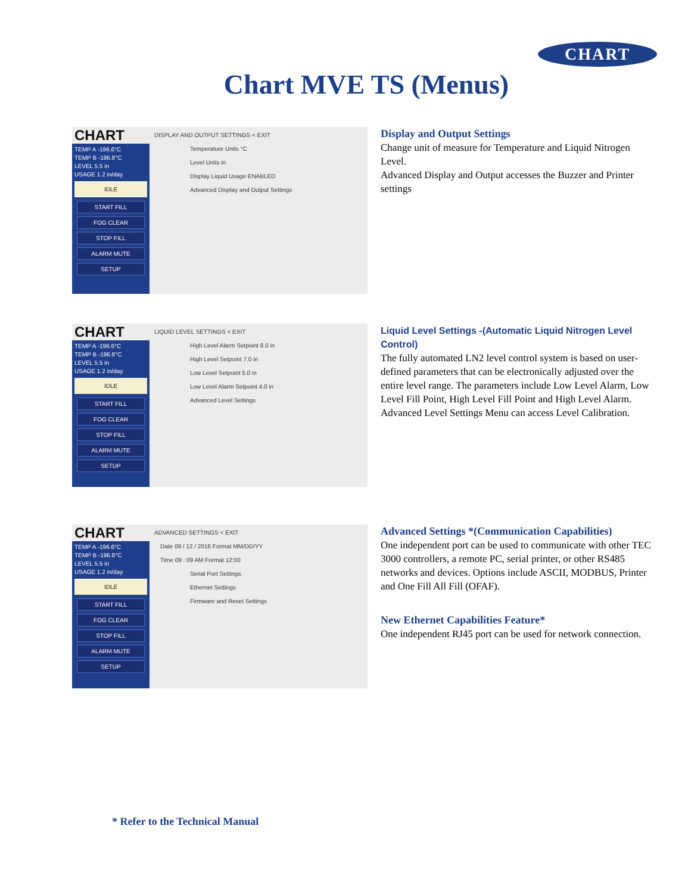CHART
Chart MVE TS (Menus)
CHART
TEMP A -196.6°C
TEMP B -196.8°C
LEVEL 5.5 in
USAGE 1.2 in/day
IDLE
START FILL
FOG CLEAR
STOP FILL
ALARM MUTE
SETUP
DISPLAY AND OUTPUT SETTINGS < EXIT
Temperature Units °C
Level Units in
Display Liquid Usage ENABLED
Advanced Display and Output Settings
Display and Output Settings
Change unit of measure for Temperature and Liquid Nitrogen Level.
Advanced Display and Output accesses the Buzzer and Printer settings
CHART
TEMP A -196.6°C
TEMP B -196.8°C
LEVEL 5.5 in
USAGE 1.2 in/day
IDLE
START FILL
FOG CLEAR
STOP FILL
ALARM MUTE
SETUP
LIQUID LEVEL SETTINGS < EXIT
High Level Alarm Setpoint 8.0 in
High Level Setpoint 7.0 in
Low Level Setpoint 5.0 in
Low Level Alarm Setpoint 4.0 in
Advanced Level Settings
Liquid Level Settings -(Automatic Liquid Nitrogen Level Control)
The fully automated LN2 level control system is based on user-defined parameters that can be electronically adjusted over the entire level range. The parameters include Low Level Alarm, Low Level Fill Point, High Level Fill Point and High Level Alarm. Advanced Level Settings Menu can access Level Calibration.
CHART
TEMP A -196.6°C
TEMP B -196.8°C
LEVEL 5.5 in
USAGE 1.2 in/day
IDLE
START FILL
FOG CLEAR
STOP FILL
ALARM MUTE
SETUP
ADVANCED SETTINGS < EXIT
Date 09 / 12 / 2016 Format MM/DD/YY
Time 09 : 09 AM Format 12:00
Serial Port Settings
Ethernet Settings
Firmware and Reset Settings
Advanced Settings *(Communication Capabilities)
One independent port can be used to communicate with other TEC 3000 controllers, a remote PC, serial printer, or other RS485 networks and devices. Options include ASCII, MODBUS, Printer and One Fill All Fill (OFAF).
New Ethernet Capabilities Feature*
One independent RJ45 port can be used for network connection.
* Refer to the Technical Manual